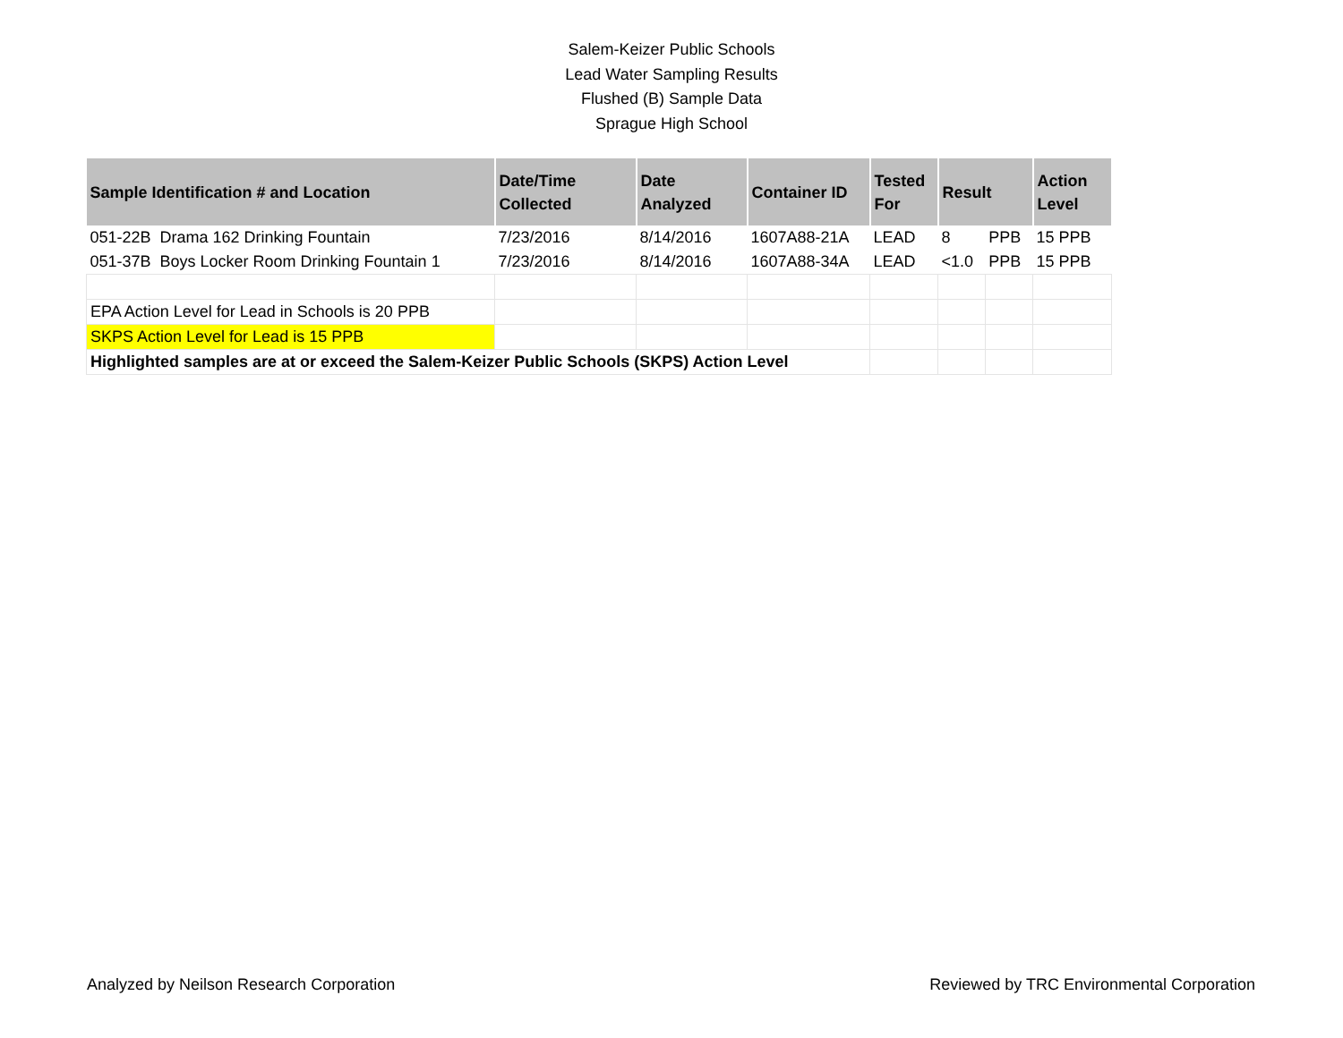Salem-Keizer Public Schools
Lead Water Sampling Results
Flushed (B) Sample Data
Sprague High School
| Sample Identification # and Location | | Date/Time Collected | Date Analyzed | Container ID | Tested For | Result | | Action Level |
| --- | --- | --- | --- | --- | --- | --- | --- | --- |
| 051-22B | Drama 162 Drinking Fountain | 7/23/2016 | 8/14/2016 | 1607A88-21A | LEAD | 8 | PPB | 15 PPB |
| 051-37B | Boys Locker Room Drinking Fountain 1 | 7/23/2016 | 8/14/2016 | 1607A88-34A | LEAD | <1.0 | PPB | 15 PPB |
| EPA Action Level for Lead in Schools is 20 PPB | | | | | | | | |
| SKPS Action Level for Lead is 15 PPB | | | | | | | | |
| Highlighted samples are at or exceed the Salem-Keizer Public Schools (SKPS) Action Level | | | | | | | | |
Analyzed by Neilson Research Corporation Reviewed by TRC Environmental Corporation